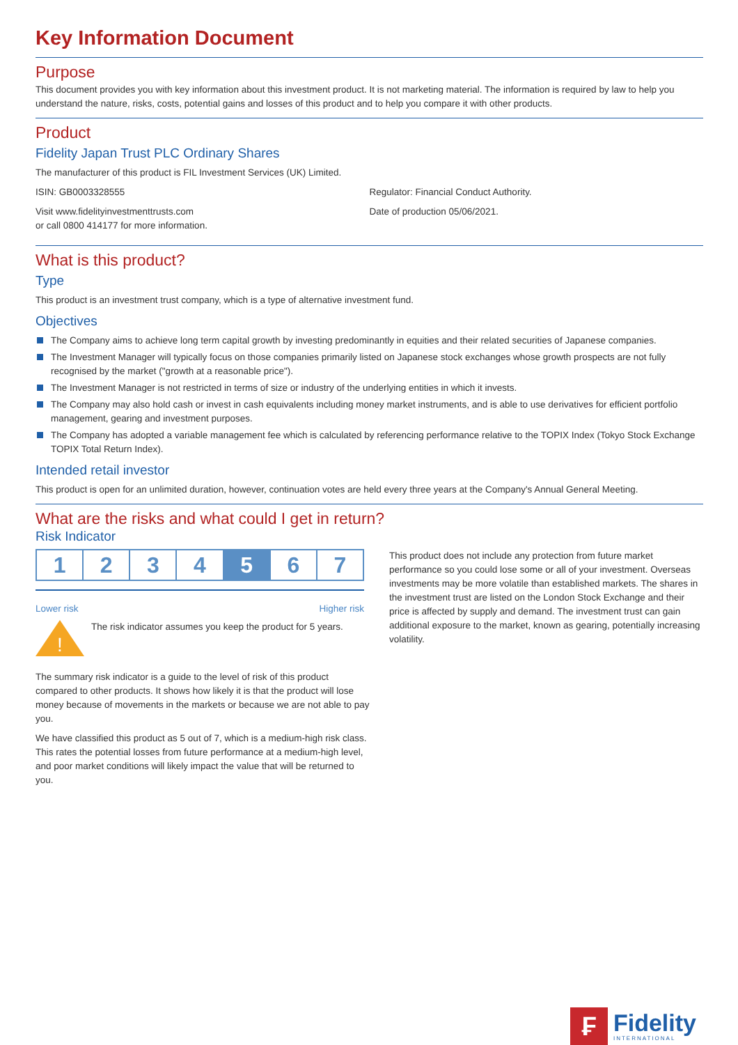Key Information Document
Purpose
This document provides you with key information about this investment product. It is not marketing material. The information is required by law to help you understand the nature, risks, costs, potential gains and losses of this product and to help you compare it with other products.
Product
Fidelity Japan Trust PLC Ordinary Shares
The manufacturer of this product is FIL Investment Services (UK) Limited.
ISIN: GB0003328555
Visit www.fidelityinvestmenttrusts.com
or call 0800 414177 for more information.
Regulator: Financial Conduct Authority.
Date of production 05/06/2021.
What is this product?
Type
This product is an investment trust company, which is a type of alternative investment fund.
Objectives
The Company aims to achieve long term capital growth by investing predominantly in equities and their related securities of Japanese companies.
The Investment Manager will typically focus on those companies primarily listed on Japanese stock exchanges whose growth prospects are not fully recognised by the market ("growth at a reasonable price").
The Investment Manager is not restricted in terms of size or industry of the underlying entities in which it invests.
The Company may also hold cash or invest in cash equivalents including money market instruments, and is able to use derivatives for efficient portfolio management, gearing and investment purposes.
The Company has adopted a variable management fee which is calculated by referencing performance relative to the TOPIX Index (Tokyo Stock Exchange TOPIX Total Return Index).
Intended retail investor
This product is open for an unlimited duration, however, continuation votes are held every three years at the Company's Annual General Meeting.
What are the risks and what could I get in return?
Risk Indicator
| 1 | 2 | 3 | 4 | 5 | 6 | 7 |
Lower risk Higher risk
!
The risk indicator assumes you keep the product for 5 years.
The summary risk indicator is a guide to the level of risk of this product compared to other products. It shows how likely it is that the product will lose money because of movements in the markets or because we are not able to pay you.
We have classified this product as 5 out of 7, which is a medium-high risk class. This rates the potential losses from future performance at a medium-high level, and poor market conditions will likely impact the value that will be returned to you.
This product does not include any protection from future market performance so you could lose some or all of your investment. Overseas investments may be more volatile than established markets. The shares in the investment trust are listed on the London Stock Exchange and their price is affected by supply and demand. The investment trust can gain additional exposure to the market, known as gearing, potentially increasing volatility.
₣
Fidelity
INTERNATIONAL